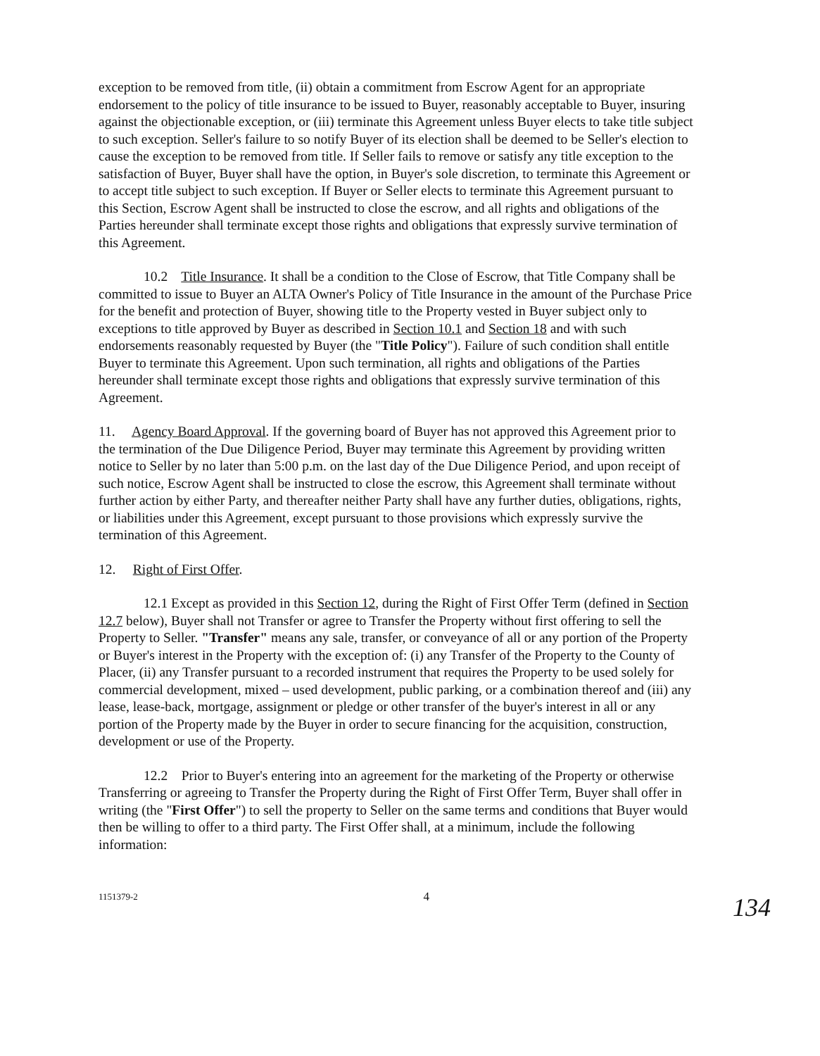exception to be removed from title, (ii) obtain a commitment from Escrow Agent for an appropriate endorsement to the policy of title insurance to be issued to Buyer, reasonably acceptable to Buyer, insuring against the objectionable exception, or (iii) terminate this Agreement unless Buyer elects to take title subject to such exception. Seller's failure to so notify Buyer of its election shall be deemed to be Seller's election to cause the exception to be removed from title. If Seller fails to remove or satisfy any title exception to the satisfaction of Buyer, Buyer shall have the option, in Buyer's sole discretion, to terminate this Agreement or to accept title subject to such exception. If Buyer or Seller elects to terminate this Agreement pursuant to this Section, Escrow Agent shall be instructed to close the escrow, and all rights and obligations of the Parties hereunder shall terminate except those rights and obligations that expressly survive termination of this Agreement.
10.2 Title Insurance. It shall be a condition to the Close of Escrow, that Title Company shall be committed to issue to Buyer an ALTA Owner's Policy of Title Insurance in the amount of the Purchase Price for the benefit and protection of Buyer, showing title to the Property vested in Buyer subject only to exceptions to title approved by Buyer as described in Section 10.1 and Section 18 and with such endorsements reasonably requested by Buyer (the "Title Policy"). Failure of such condition shall entitle Buyer to terminate this Agreement. Upon such termination, all rights and obligations of the Parties hereunder shall terminate except those rights and obligations that expressly survive termination of this Agreement.
11. Agency Board Approval. If the governing board of Buyer has not approved this Agreement prior to the termination of the Due Diligence Period, Buyer may terminate this Agreement by providing written notice to Seller by no later than 5:00 p.m. on the last day of the Due Diligence Period, and upon receipt of such notice, Escrow Agent shall be instructed to close the escrow, this Agreement shall terminate without further action by either Party, and thereafter neither Party shall have any further duties, obligations, rights, or liabilities under this Agreement, except pursuant to those provisions which expressly survive the termination of this Agreement.
12. Right of First Offer.
12.1 Except as provided in this Section 12, during the Right of First Offer Term (defined in Section 12.7 below), Buyer shall not Transfer or agree to Transfer the Property without first offering to sell the Property to Seller. "Transfer" means any sale, transfer, or conveyance of all or any portion of the Property or Buyer's interest in the Property with the exception of: (i) any Transfer of the Property to the County of Placer, (ii) any Transfer pursuant to a recorded instrument that requires the Property to be used solely for commercial development, mixed – used development, public parking, or a combination thereof and (iii) any lease, lease-back, mortgage, assignment or pledge or other transfer of the buyer's interest in all or any portion of the Property made by the Buyer in order to secure financing for the acquisition, construction, development or use of the Property.
12.2 Prior to Buyer's entering into an agreement for the marketing of the Property or otherwise Transferring or agreeing to Transfer the Property during the Right of First Offer Term, Buyer shall offer in writing (the "First Offer") to sell the property to Seller on the same terms and conditions that Buyer would then be willing to offer to a third party. The First Offer shall, at a minimum, include the following information:
1151379-2 4
134